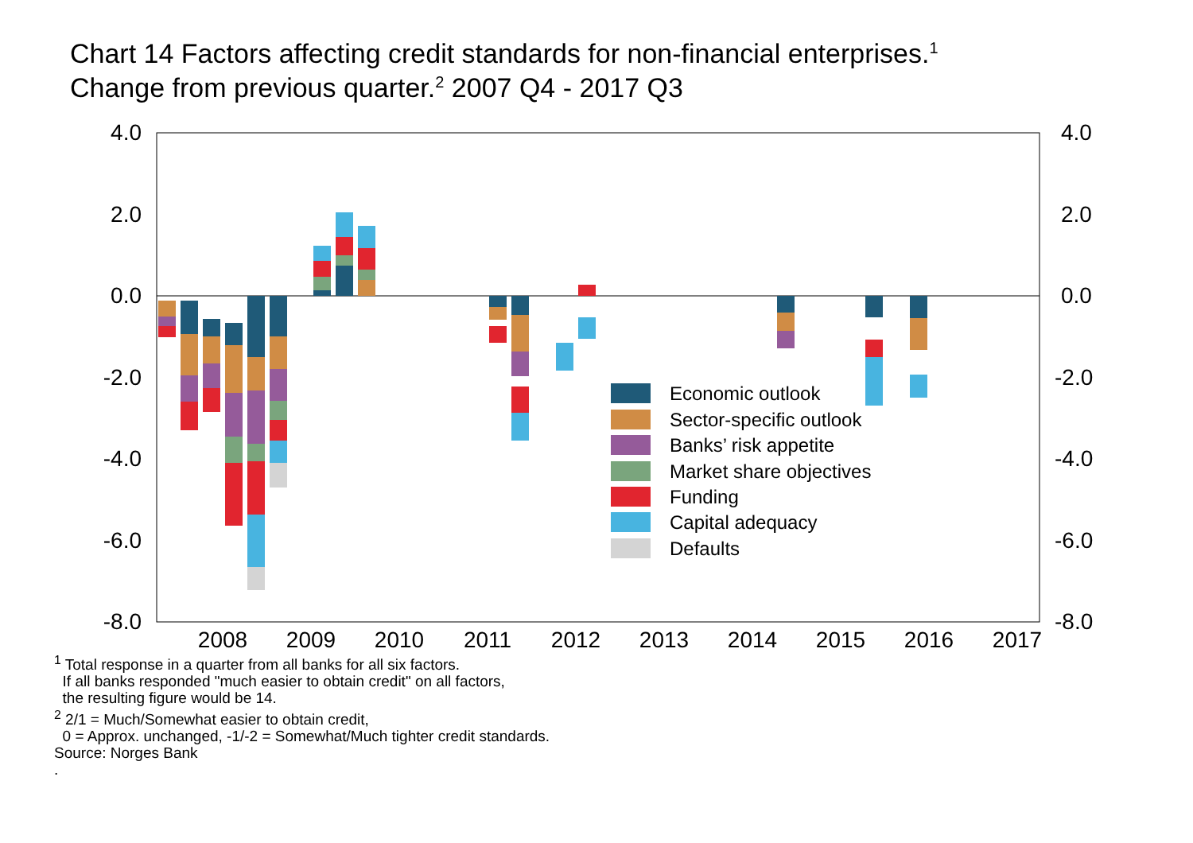Chart 14 Factors affecting credit standards for non-financial enterprises.<sup>1</sup>
Change from previous quarter.<sup>2</sup> 2007 Q4 - 2017 Q3
4.0
2.0
0.0
-2.0
-4.0
-6.0
-8.0
4.0
2.0
0.0
-2.0
-4.0
-6.0
-8.0
2008
2009
2010
2011
2012
2013
2014
2015
2016
2017
Economic outlook
Sector-specific outlook
Banks’ risk appetite
Market share objectives
Funding
Capital adequacy
Defaults
<sup>1</sup> Total response in a quarter from all banks for all six factors.
If all banks responded "much easier to obtain credit" on all factors,
the resulting figure would be 14.
<sup>2</sup> 2/1 = Much/Somewhat easier to obtain credit,
0 = Approx. unchanged, -1/-2 = Somewhat/Much tighter credit standards.
Source: Norges Bank
.